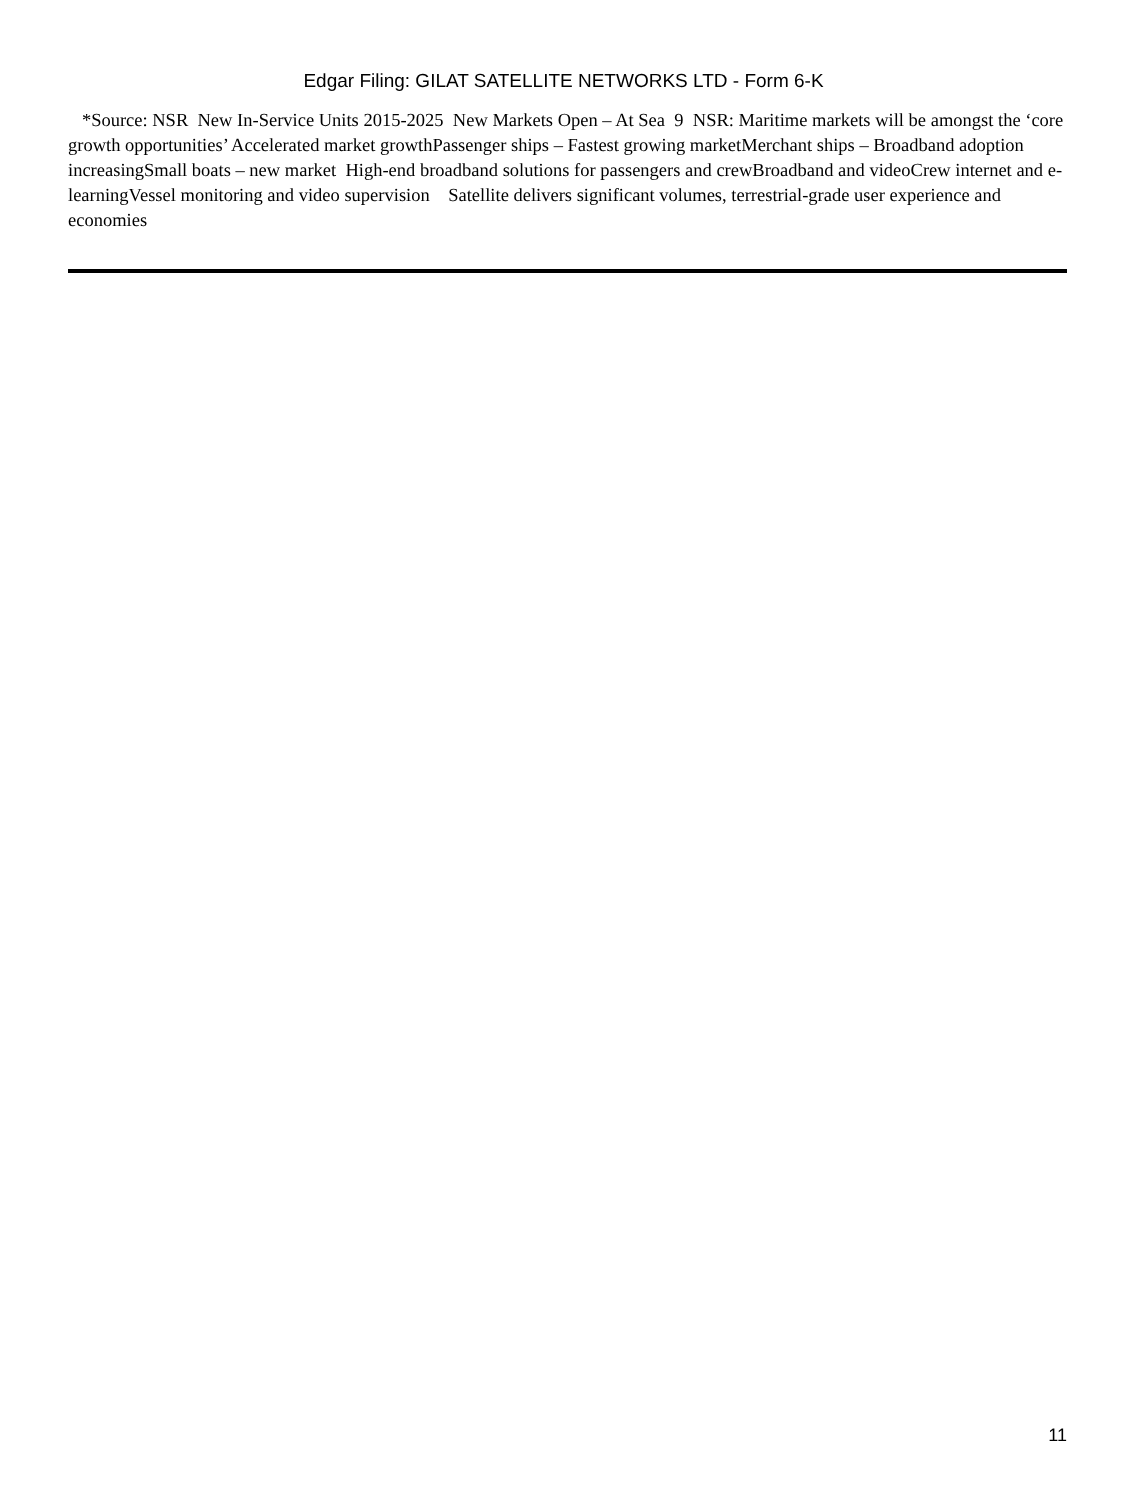Edgar Filing: GILAT SATELLITE NETWORKS LTD - Form 6-K
*Source: NSR New In-Service Units 2015-2025 New Markets Open – At Sea 9 NSR: Maritime markets will be amongst the ‘core growth opportunities’ Accelerated market growthPassenger ships – Fastest growing marketMerchant ships – Broadband adoption increasingSmall boats – new market High-end broadband solutions for passengers and crewBroadband and videoCrew internet and e-learningVessel monitoring and video supervision Satellite delivers significant volumes, terrestrial-grade user experience and economies
11